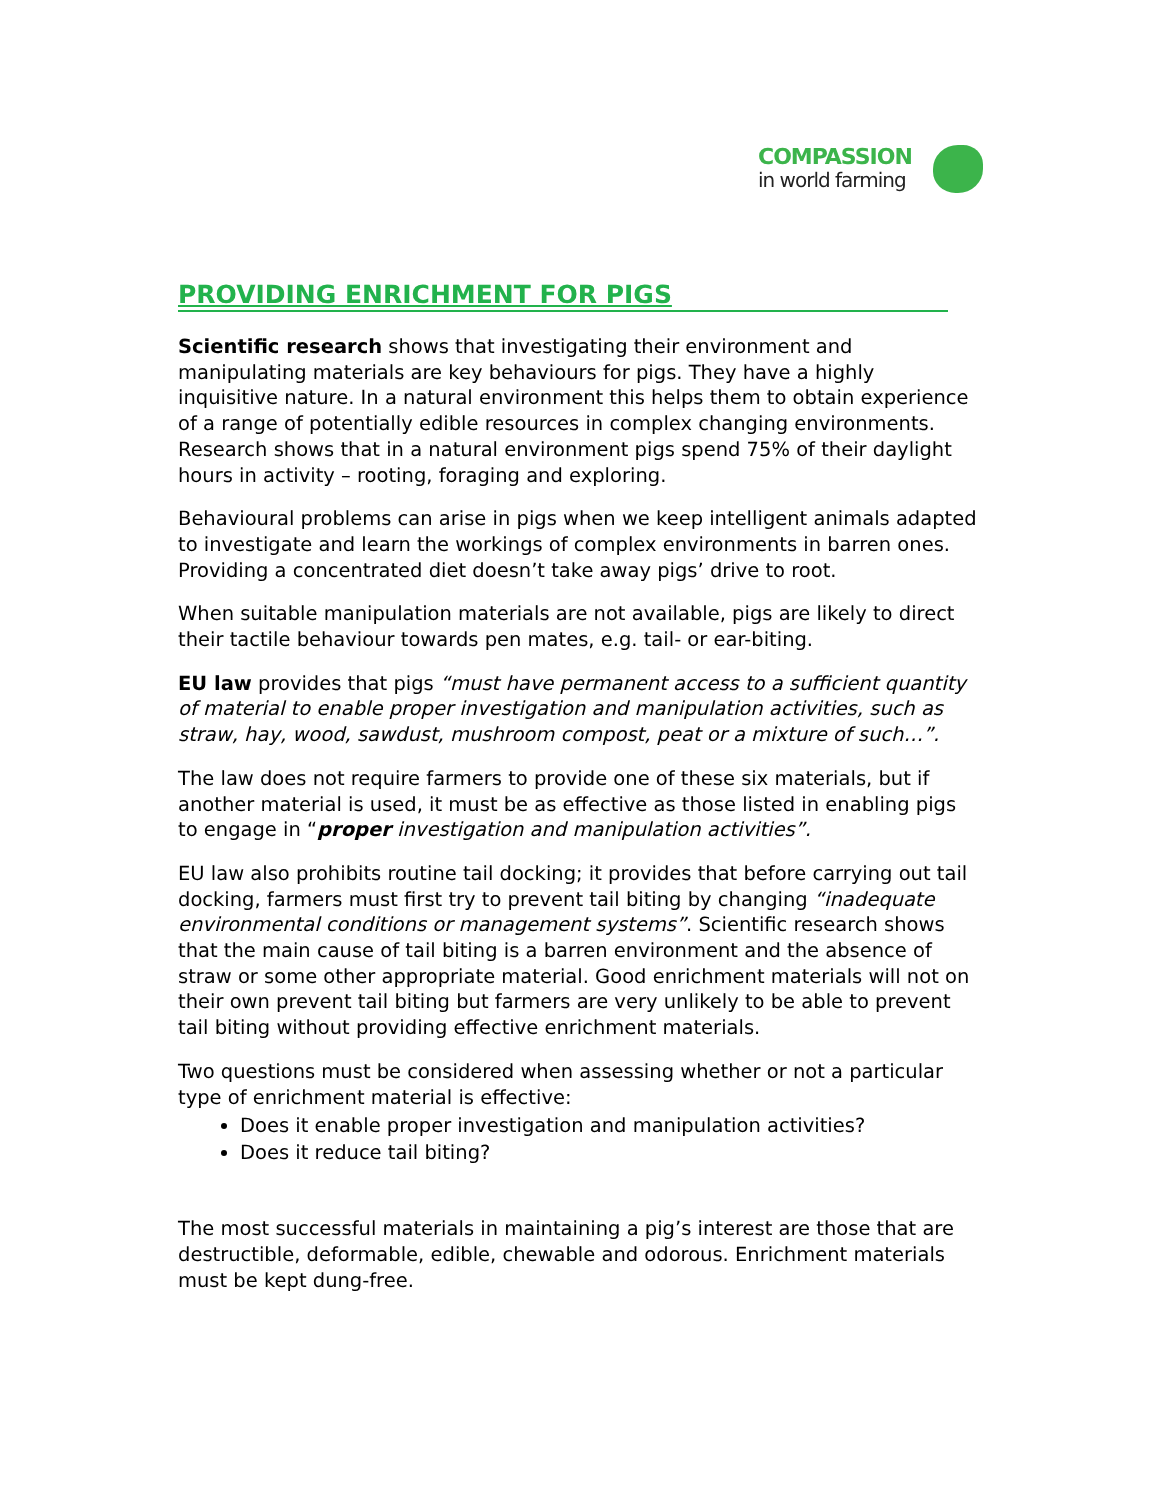COMPASSION
in world farming
PROVIDING ENRICHMENT FOR PIGS
Scientific research shows that investigating their environment and manipulating materials are key behaviours for pigs. They have a highly inquisitive nature. In a natural environment this helps them to obtain experience of a range of potentially edible resources in complex changing environments. Research shows that in a natural environment pigs spend 75% of their daylight hours in activity – rooting, foraging and exploring.
Behavioural problems can arise in pigs when we keep intelligent animals adapted to investigate and learn the workings of complex environments in barren ones. Providing a concentrated diet doesn’t take away pigs’ drive to root.
When suitable manipulation materials are not available, pigs are likely to direct their tactile behaviour towards pen mates, e.g. tail- or ear-biting.
EU law provides that pigs “must have permanent access to a sufficient quantity of material to enable proper investigation and manipulation activities, such as straw, hay, wood, sawdust, mushroom compost, peat or a mixture of such…”.
The law does not require farmers to provide one of these six materials, but if another material is used, it must be as effective as those listed in enabling pigs to engage in “proper investigation and manipulation activities”.
EU law also prohibits routine tail docking; it provides that before carrying out tail docking, farmers must first try to prevent tail biting by changing “inadequate environmental conditions or management systems”. Scientific research shows that the main cause of tail biting is a barren environment and the absence of straw or some other appropriate material. Good enrichment materials will not on their own prevent tail biting but farmers are very unlikely to be able to prevent tail biting without providing effective enrichment materials.
Two questions must be considered when assessing whether or not a particular type of enrichment material is effective:
Does it enable proper investigation and manipulation activities?
Does it reduce tail biting?
The most successful materials in maintaining a pig’s interest are those that are destructible, deformable, edible, chewable and odorous. Enrichment materials must be kept dung-free.